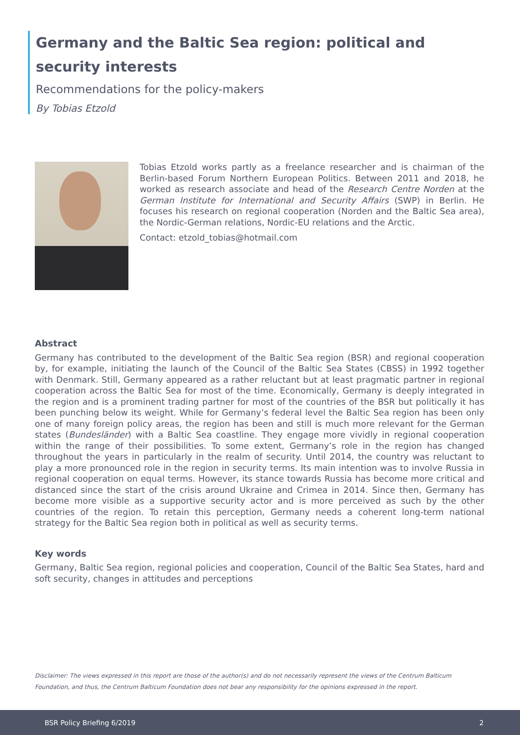Germany and the Baltic Sea region: political and security interests
Recommendations for the policy-makers
By Tobias Etzold
Tobias Etzold works partly as a freelance researcher and is chairman of the Berlin-based Forum Northern European Politics. Between 2011 and 2018, he worked as research associate and head of the Research Centre Norden at the German Institute for International and Security Affairs (SWP) in Berlin. He focuses his research on regional cooperation (Norden and the Baltic Sea area), the Nordic-German relations, Nordic-EU relations and the Arctic.
Contact: etzold_tobias@hotmail.com
Abstract
Germany has contributed to the development of the Baltic Sea region (BSR) and regional cooperation by, for example, initiating the launch of the Council of the Baltic Sea States (CBSS) in 1992 together with Denmark. Still, Germany appeared as a rather reluctant but at least pragmatic partner in regional cooperation across the Baltic Sea for most of the time. Economically, Germany is deeply integrated in the region and is a prominent trading partner for most of the countries of the BSR but politically it has been punching below its weight. While for Germany’s federal level the Baltic Sea region has been only one of many foreign policy areas, the region has been and still is much more relevant for the German states (Bundesländer) with a Baltic Sea coastline. They engage more vividly in regional cooperation within the range of their possibilities. To some extent, Germany’s role in the region has changed throughout the years in particularly in the realm of security. Until 2014, the country was reluctant to play a more pronounced role in the region in security terms. Its main intention was to involve Russia in regional cooperation on equal terms. However, its stance towards Russia has become more critical and distanced since the start of the crisis around Ukraine and Crimea in 2014. Since then, Germany has become more visible as a supportive security actor and is more perceived as such by the other countries of the region. To retain this perception, Germany needs a coherent long-term national strategy for the Baltic Sea region both in political as well as security terms.
Key words
Germany, Baltic Sea region, regional policies and cooperation, Council of the Baltic Sea States, hard and soft security, changes in attitudes and perceptions
Disclaimer: The views expressed in this report are those of the author(s) and do not necessarily represent the views of the Centrum Balticum Foundation, and thus, the Centrum Balticum Foundation does not bear any responsibility for the opinions expressed in the report.
BSR Policy Briefing 6/2019 2